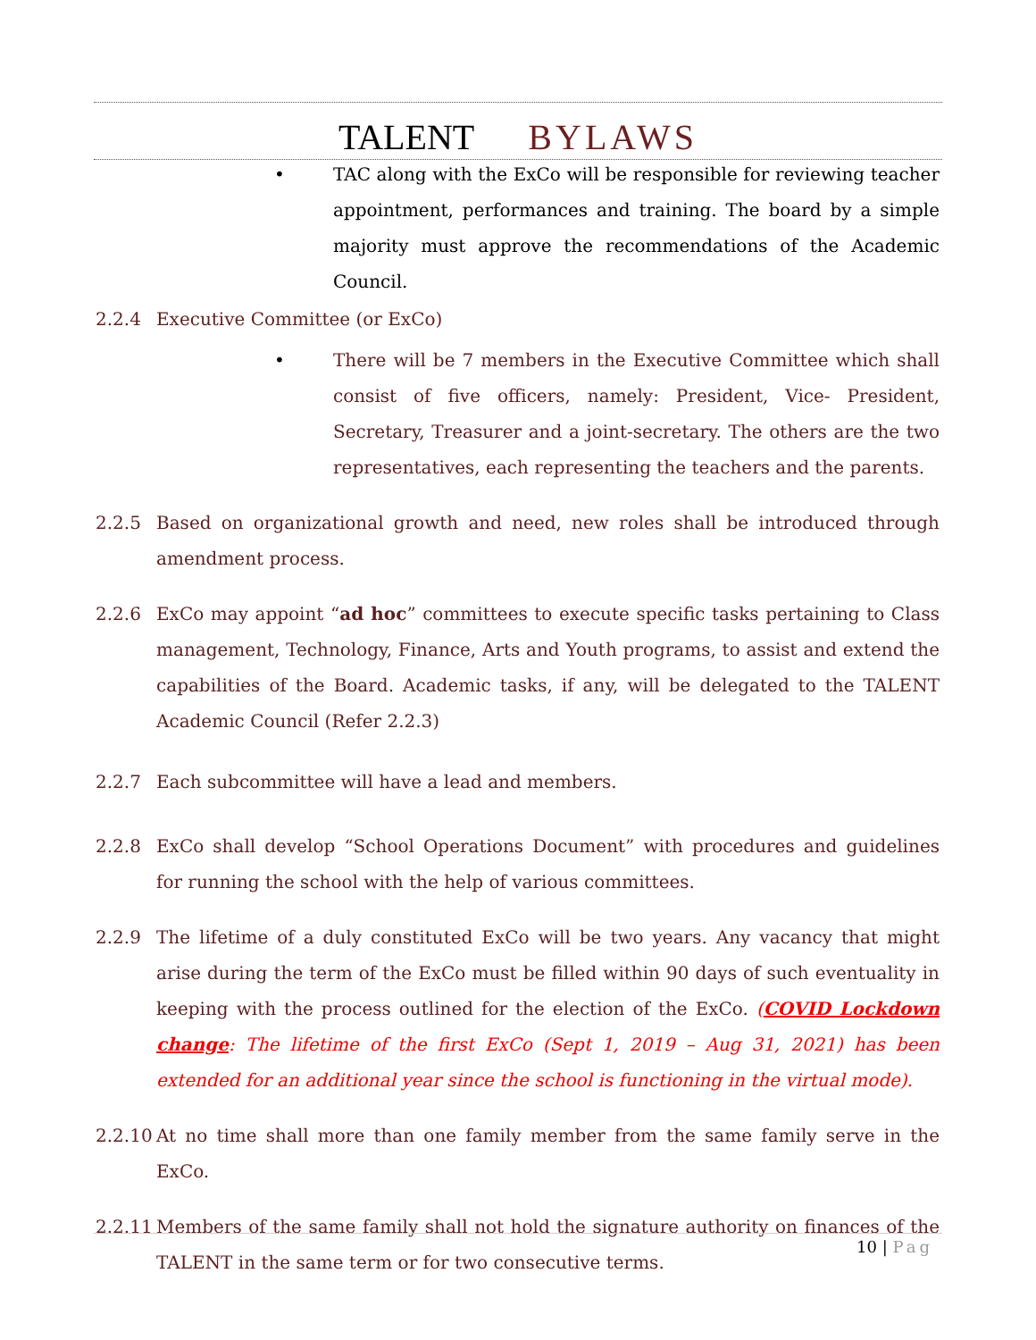TALENT BYLAWS
• TAC along with the ExCo will be responsible for reviewing teacher appointment, performances and training. The board by a simple majority must approve the recommendations of the Academic Council.
2.2.4 Executive Committee (or ExCo)
• There will be 7 members in the Executive Committee which shall consist of five officers, namely: President, Vice- President, Secretary, Treasurer and a joint-secretary. The others are the two representatives, each representing the teachers and the parents.
2.2.5 Based on organizational growth and need, new roles shall be introduced through amendment process.
2.2.6 ExCo may appoint “ad hoc” committees to execute specific tasks pertaining to Class management, Technology, Finance, Arts and Youth programs, to assist and extend the capabilities of the Board. Academic tasks, if any, will be delegated to the TALENT Academic Council (Refer 2.2.3)
2.2.7 Each subcommittee will have a lead and members.
2.2.8 ExCo shall develop “School Operations Document” with procedures and guidelines for running the school with the help of various committees.
2.2.9 The lifetime of a duly constituted ExCo will be two years. Any vacancy that might arise during the term of the ExCo must be filled within 90 days of such eventuality in keeping with the process outlined for the election of the ExCo. (COVID Lockdown change: The lifetime of the first ExCo (Sept 1, 2019 – Aug 31, 2021) has been extended for an additional year since the school is functioning in the virtual mode).
2.2.10 At no time shall more than one family member from the same family serve in the ExCo.
2.2.11 Members of the same family shall not hold the signature authority on finances of the TALENT in the same term or for two consecutive terms.
10 | Pag